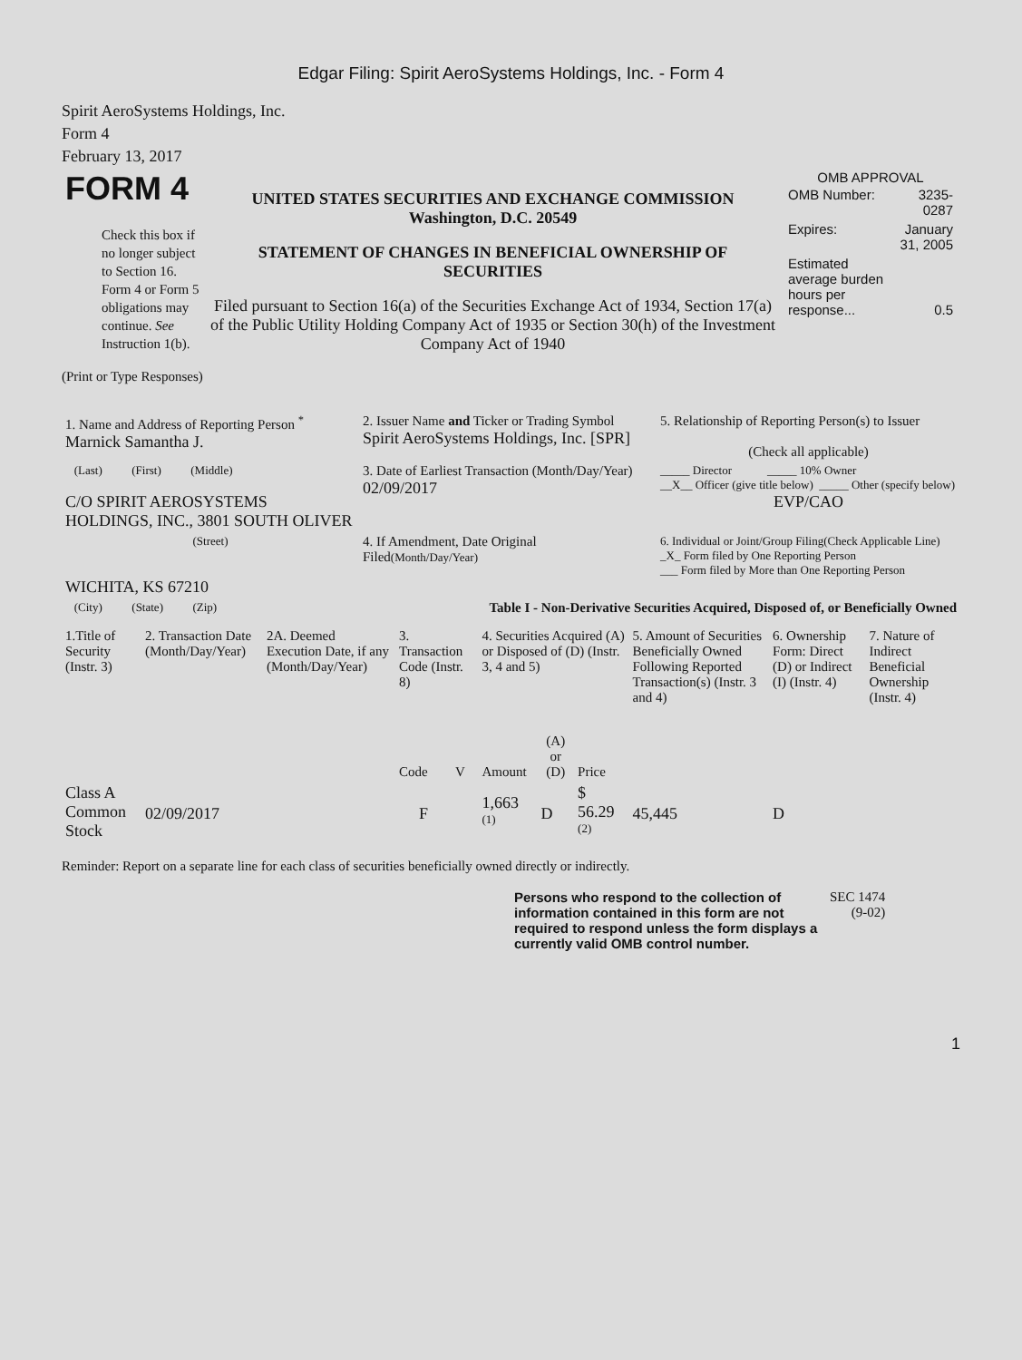Edgar Filing: Spirit AeroSystems Holdings, Inc. - Form 4
Spirit AeroSystems Holdings, Inc.
Form 4
February 13, 2017
| FORM 4 Check this box if no longer subject to Section 16. Form 4 or Form 5 obligations may continue. See Instruction 1(b). | UNITED STATES SECURITIES AND EXCHANGE COMMISSION Washington, D.C. 20549 STATEMENT OF CHANGES IN BENEFICIAL OWNERSHIP OF SECURITIES Filed pursuant to Section 16(a) of the Securities Exchange Act of 1934, Section 17(a) of the Public Utility Holding Company Act of 1935 or Section 30(h) of the Investment Company Act of 1940 | OMB APPROVAL / OMB Number: / 3235-0287 / / Expires: / January 31, 2005 / / Estimated average burden hours per response... / 0.5 / |
(Print or Type Responses)
| 1. Name and Address of Reporting Person <sup>*</sup> Marnick Samantha J. | 2. Issuer Name and Ticker or Trading Symbol Spirit AeroSystems Holdings, Inc. [SPR] | 5. Relationship of Reporting Person(s) to Issuer (Check all applicable) |
| (Last) (First) (Middle) C/O SPIRIT AEROSYSTEMS HOLDINGS, INC., 3801 SOUTH OLIVER | 3. Date of Earliest Transaction (Month/Day/Year) 02/09/2017 | _____ Director _____ 10% Owner __X__ Officer (give title below) _____ Other (specify below) EVP/CAO |
| (Street) WICHITA, KS 67210 | 4. If Amendment, Date Original Filed (Month/Day/Year) | 6. Individual or Joint/Group Filing(Check Applicable Line) _X_ Form filed by One Reporting Person ___ Form filed by More than One Reporting Person |
| (City) (State) (Zip) | Table I - Non-Derivative Securities Acquired, Disposed of, or Beneficially Owned | |
| 1.Title of Security (Instr. 3) | 2. Transaction Date (Month/Day/Year) | 2A. Deemed Execution Date, if any (Month/Day/Year) | 3. Transaction Code (Instr. 8) | | 4. Securities Acquired (A) or Disposed of (D) (Instr. 3, 4 and 5) | | | 5. Amount of Securities Beneficially Owned Following Reported Transaction(s) (Instr. 3 and 4) | 6. Ownership Form: Direct (D) or Indirect (I) (Instr. 4) | 7. Nature of Indirect Beneficial Ownership (Instr. 4) |
| --- | --- | --- | --- | --- | --- | --- | --- | --- | --- | --- |
| | | | Code | V | Amount | (A) or (D) | Price | | | |
| Class A Common Stock | 02/09/2017 | | F | | 1,663 <sup>(1)</sup> | D | $ 56.29 <sup>(2)</sup> | 45,445 | D | |
Reminder: Report on a separate line for each class of securities beneficially owned directly or indirectly.
| Persons who respond to the collection of information contained in this form are not required to respond unless the form displays a currently valid OMB control number. | SEC 1474 (9-02) |
1